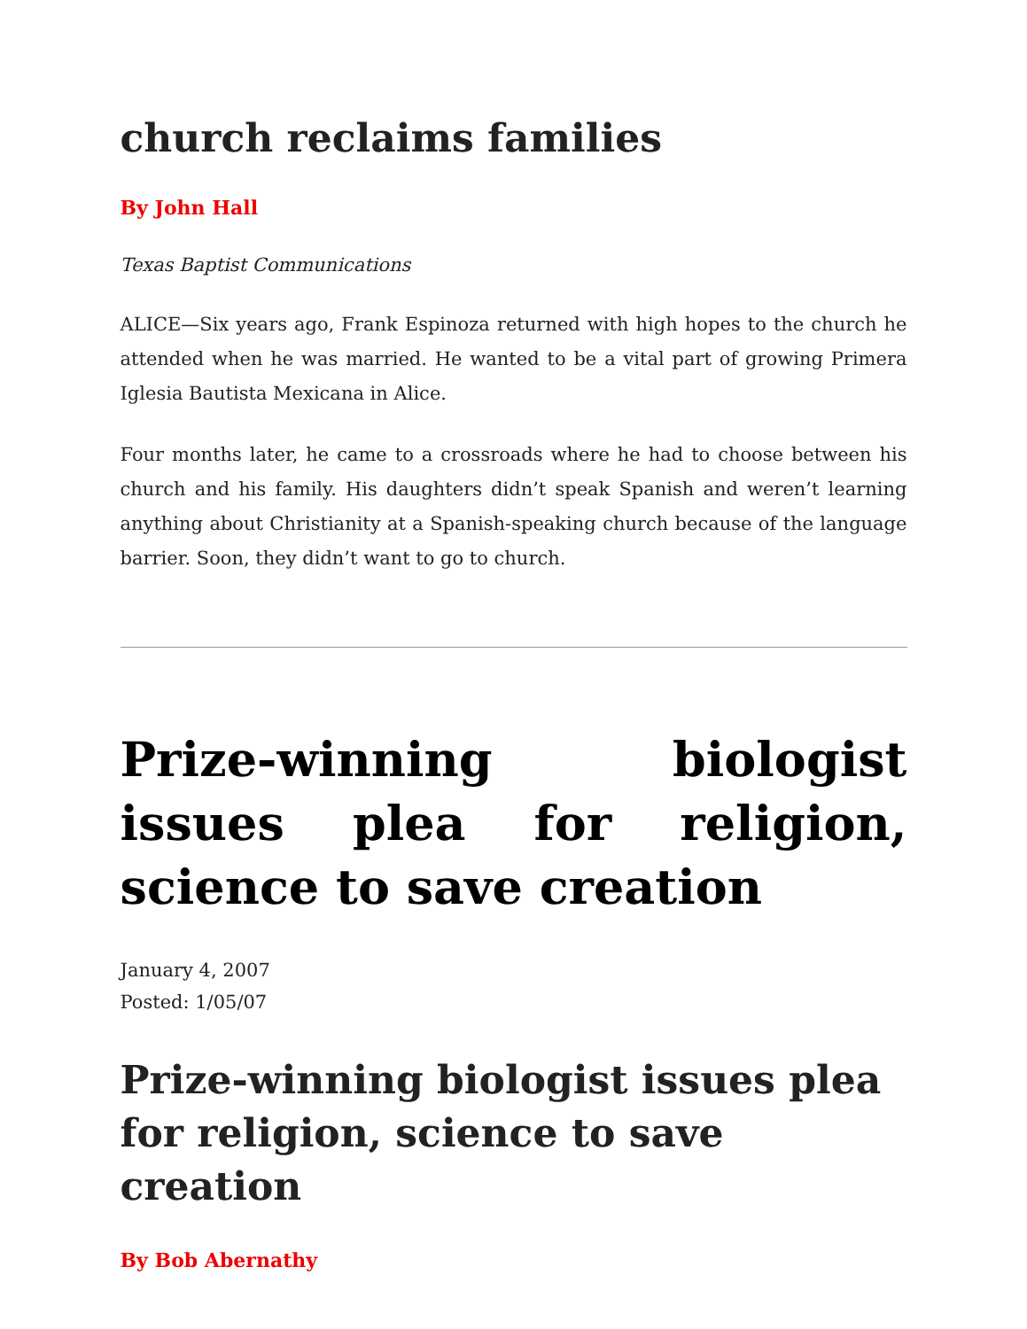church reclaims families
By John Hall
Texas Baptist Communications
ALICE—Six years ago, Frank Espinoza returned with high hopes to the church he attended when he was married. He wanted to be a vital part of growing Primera Iglesia Bautista Mexicana in Alice.
Four months later, he came to a crossroads where he had to choose between his church and his family. His daughters didn’t speak Spanish and weren’t learning anything about Christianity at a Spanish-speaking church because of the language barrier. Soon, they didn’t want to go to church.
Prize-winning biologist issues plea for religion, science to save creation
January 4, 2007
Posted: 1/05/07
Prize-winning biologist issues plea for religion, science to save creation
By Bob Abernathy